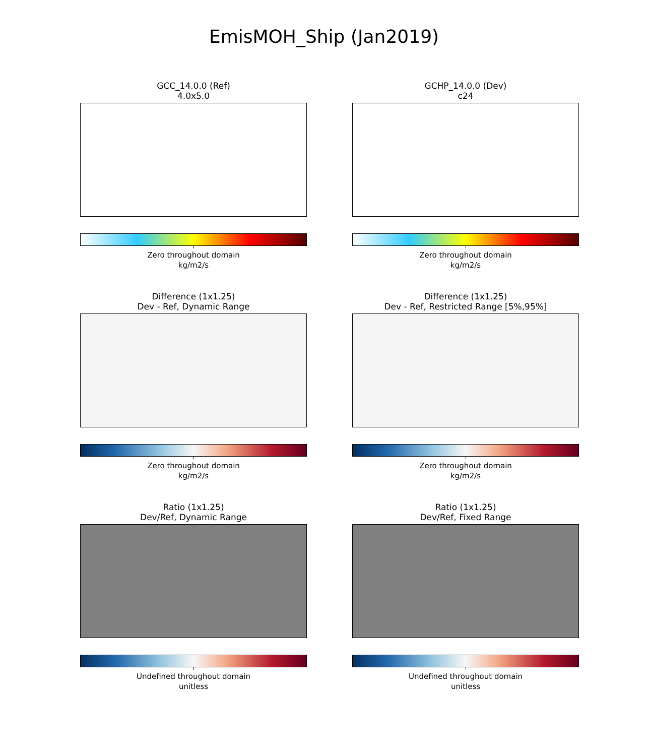EmisMOH_Ship (Jan2019)
GCC_14.0.0 (Ref)
4.0x5.0
Zero throughout domain
kg/m2/s
GCHP_14.0.0 (Dev)
c24
Zero throughout domain
kg/m2/s
Difference (1x1.25)
Dev - Ref, Dynamic Range
Zero throughout domain
kg/m2/s
Difference (1x1.25)
Dev - Ref, Restricted Range [5%,95%]
Zero throughout domain
kg/m2/s
Ratio (1x1.25)
Dev/Ref, Dynamic Range
Undefined throughout domain
unitless
Ratio (1x1.25)
Dev/Ref, Fixed Range
Undefined throughout domain
unitless